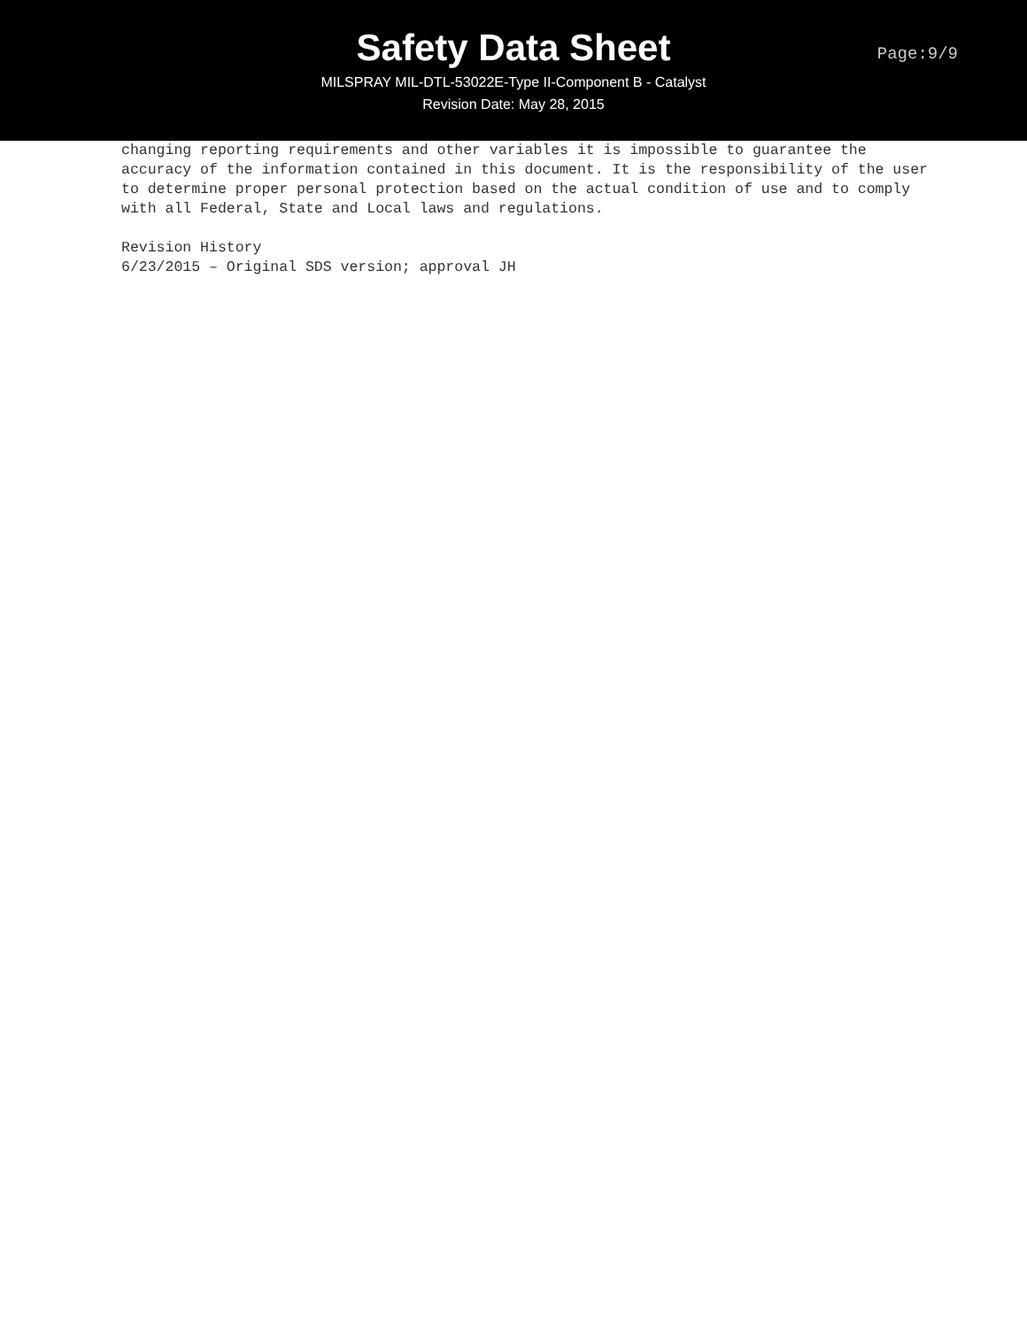Safety Data Sheet
MILSPRAY MIL-DTL-53022E-Type II-Component B - Catalyst
Revision Date: May 28, 2015
Page:9/9
changing reporting requirements and other variables it is impossible to guarantee the accuracy of the information contained in this document. It is the responsibility of the user to determine proper personal protection based on the actual condition of use and to comply with all Federal, State and Local laws and regulations.
Revision History
6/23/2015 – Original SDS version; approval JH